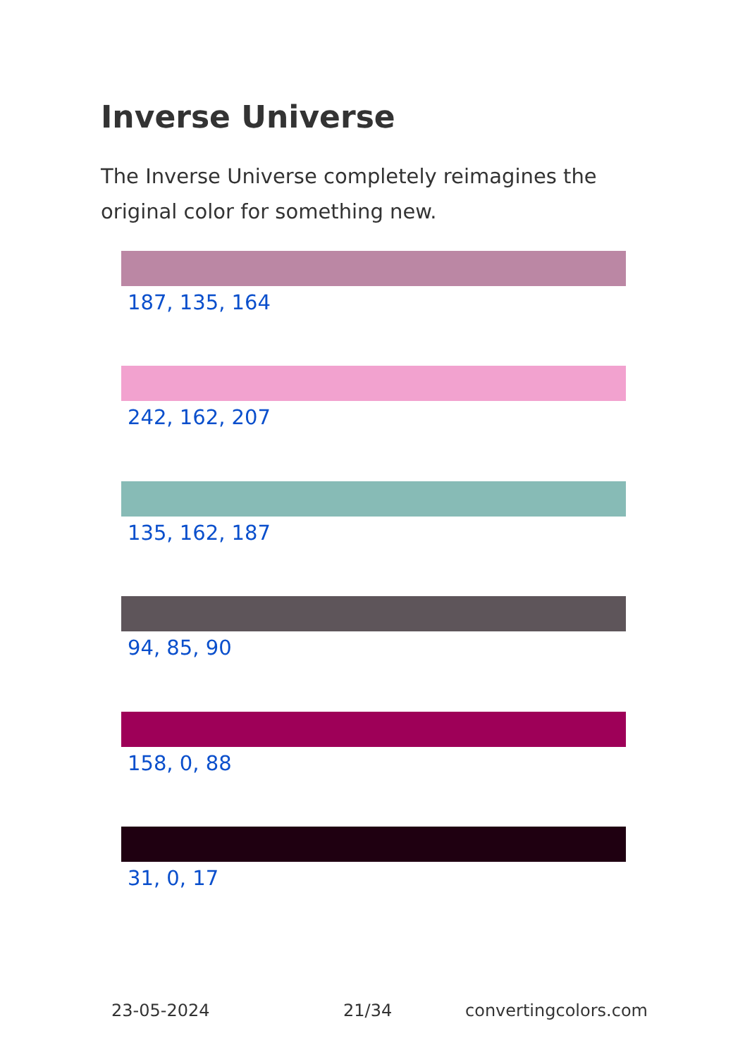Inverse Universe
The Inverse Universe completely reimagines the original color for something new.
187, 135, 164
242, 162, 207
135, 162, 187
94, 85, 90
158, 0, 88
31, 0, 17
23-05-2024 21/34 convertingcolors.com